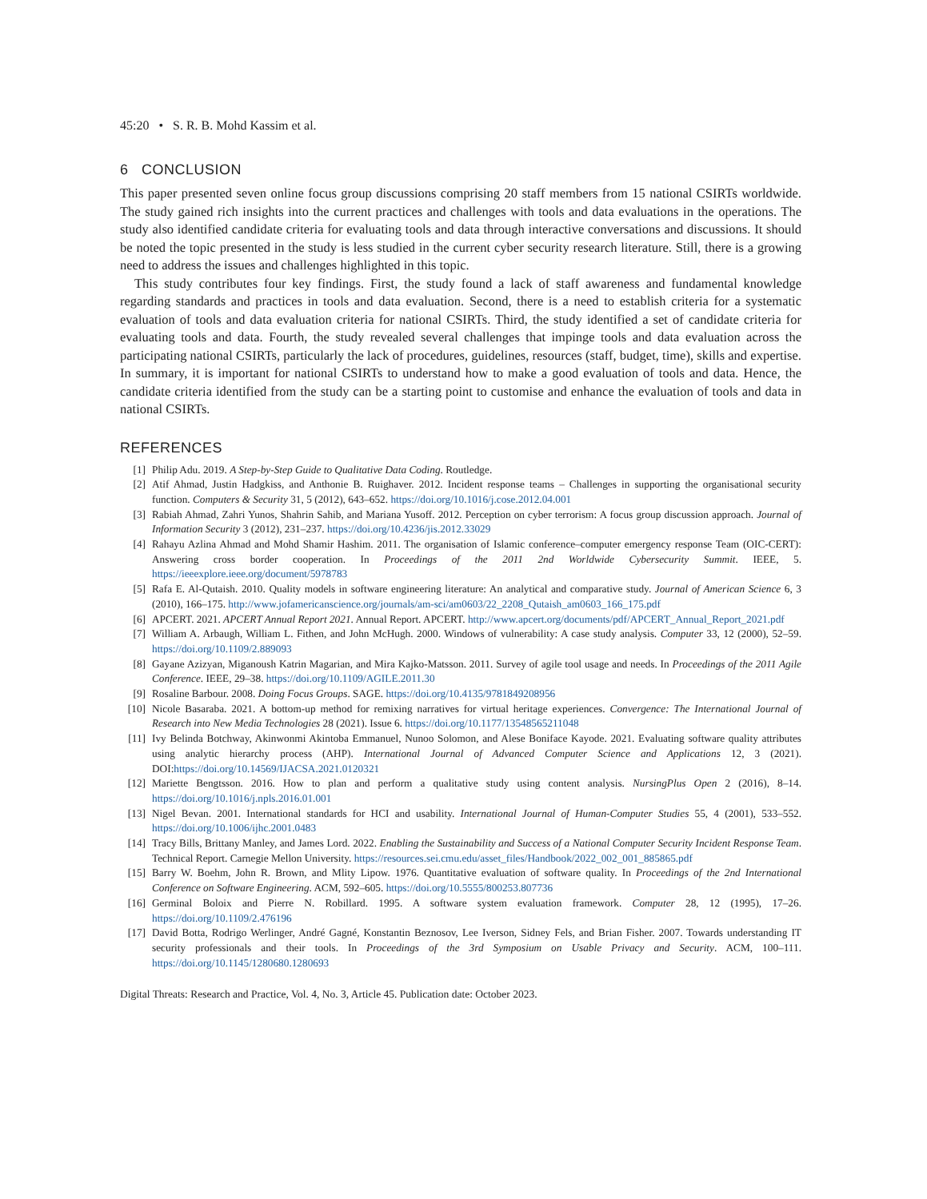45:20 • S. R. B. Mohd Kassim et al.
6 CONCLUSION
This paper presented seven online focus group discussions comprising 20 staff members from 15 national CSIRTs worldwide. The study gained rich insights into the current practices and challenges with tools and data evaluations in the operations. The study also identified candidate criteria for evaluating tools and data through interactive conversations and discussions. It should be noted the topic presented in the study is less studied in the current cyber security research literature. Still, there is a growing need to address the issues and challenges highlighted in this topic.
This study contributes four key findings. First, the study found a lack of staff awareness and fundamental knowledge regarding standards and practices in tools and data evaluation. Second, there is a need to establish criteria for a systematic evaluation of tools and data evaluation criteria for national CSIRTs. Third, the study identified a set of candidate criteria for evaluating tools and data. Fourth, the study revealed several challenges that impinge tools and data evaluation across the participating national CSIRTs, particularly the lack of procedures, guidelines, resources (staff, budget, time), skills and expertise. In summary, it is important for national CSIRTs to understand how to make a good evaluation of tools and data. Hence, the candidate criteria identified from the study can be a starting point to customise and enhance the evaluation of tools and data in national CSIRTs.
REFERENCES
[1] Philip Adu. 2019. A Step-by-Step Guide to Qualitative Data Coding. Routledge.
[2] Atif Ahmad, Justin Hadgkiss, and Anthonie B. Ruighaver. 2012. Incident response teams – Challenges in supporting the organisational security function. Computers & Security 31, 5 (2012), 643–652. https://doi.org/10.1016/j.cose.2012.04.001
[3] Rabiah Ahmad, Zahri Yunos, Shahrin Sahib, and Mariana Yusoff. 2012. Perception on cyber terrorism: A focus group discussion approach. Journal of Information Security 3 (2012), 231–237. https://doi.org/10.4236/jis.2012.33029
[4] Rahayu Azlina Ahmad and Mohd Shamir Hashim. 2011. The organisation of Islamic conference–computer emergency response Team (OIC-CERT): Answering cross border cooperation. In Proceedings of the 2011 2nd Worldwide Cybersecurity Summit. IEEE, 5. https://ieeexplore.ieee.org/document/5978783
[5] Rafa E. Al-Qutaish. 2010. Quality models in software engineering literature: An analytical and comparative study. Journal of American Science 6, 3 (2010), 166–175. http://www.jofamericanscience.org/journals/am-sci/am0603/22_2208_Qutaish_am0603_166_175.pdf
[6] APCERT. 2021. APCERT Annual Report 2021. Annual Report. APCERT. http://www.apcert.org/documents/pdf/APCERT_Annual_Report_2021.pdf
[7] William A. Arbaugh, William L. Fithen, and John McHugh. 2000. Windows of vulnerability: A case study analysis. Computer 33, 12 (2000), 52–59. https://doi.org/10.1109/2.889093
[8] Gayane Azizyan, Miganoush Katrin Magarian, and Mira Kajko-Matsson. 2011. Survey of agile tool usage and needs. In Proceedings of the 2011 Agile Conference. IEEE, 29–38. https://doi.org/10.1109/AGILE.2011.30
[9] Rosaline Barbour. 2008. Doing Focus Groups. SAGE. https://doi.org/10.4135/9781849208956
[10] Nicole Basaraba. 2021. A bottom-up method for remixing narratives for virtual heritage experiences. Convergence: The International Journal of Research into New Media Technologies 28 (2021). Issue 6. https://doi.org/10.1177/13548565211048
[11] Ivy Belinda Botchway, Akinwonmi Akintoba Emmanuel, Nunoo Solomon, and Alese Boniface Kayode. 2021. Evaluating software quality attributes using analytic hierarchy process (AHP). International Journal of Advanced Computer Science and Applications 12, 3 (2021). DOI:https://doi.org/10.14569/IJACSA.2021.0120321
[12] Mariette Bengtsson. 2016. How to plan and perform a qualitative study using content analysis. NursingPlus Open 2 (2016), 8–14. https://doi.org/10.1016/j.npls.2016.01.001
[13] Nigel Bevan. 2001. International standards for HCI and usability. International Journal of Human-Computer Studies 55, 4 (2001), 533–552. https://doi.org/10.1006/ijhc.2001.0483
[14] Tracy Bills, Brittany Manley, and James Lord. 2022. Enabling the Sustainability and Success of a National Computer Security Incident Response Team. Technical Report. Carnegie Mellon University. https://resources.sei.cmu.edu/asset_files/Handbook/2022_002_001_885865.pdf
[15] Barry W. Boehm, John R. Brown, and Mlity Lipow. 1976. Quantitative evaluation of software quality. In Proceedings of the 2nd International Conference on Software Engineering. ACM, 592–605. https://doi.org/10.5555/800253.807736
[16] Germinal Boloix and Pierre N. Robillard. 1995. A software system evaluation framework. Computer 28, 12 (1995), 17–26. https://doi.org/10.1109/2.476196
[17] David Botta, Rodrigo Werlinger, André Gagné, Konstantin Beznosov, Lee Iverson, Sidney Fels, and Brian Fisher. 2007. Towards understanding IT security professionals and their tools. In Proceedings of the 3rd Symposium on Usable Privacy and Security. ACM, 100–111. https://doi.org/10.1145/1280680.1280693
Digital Threats: Research and Practice, Vol. 4, No. 3, Article 45. Publication date: October 2023.